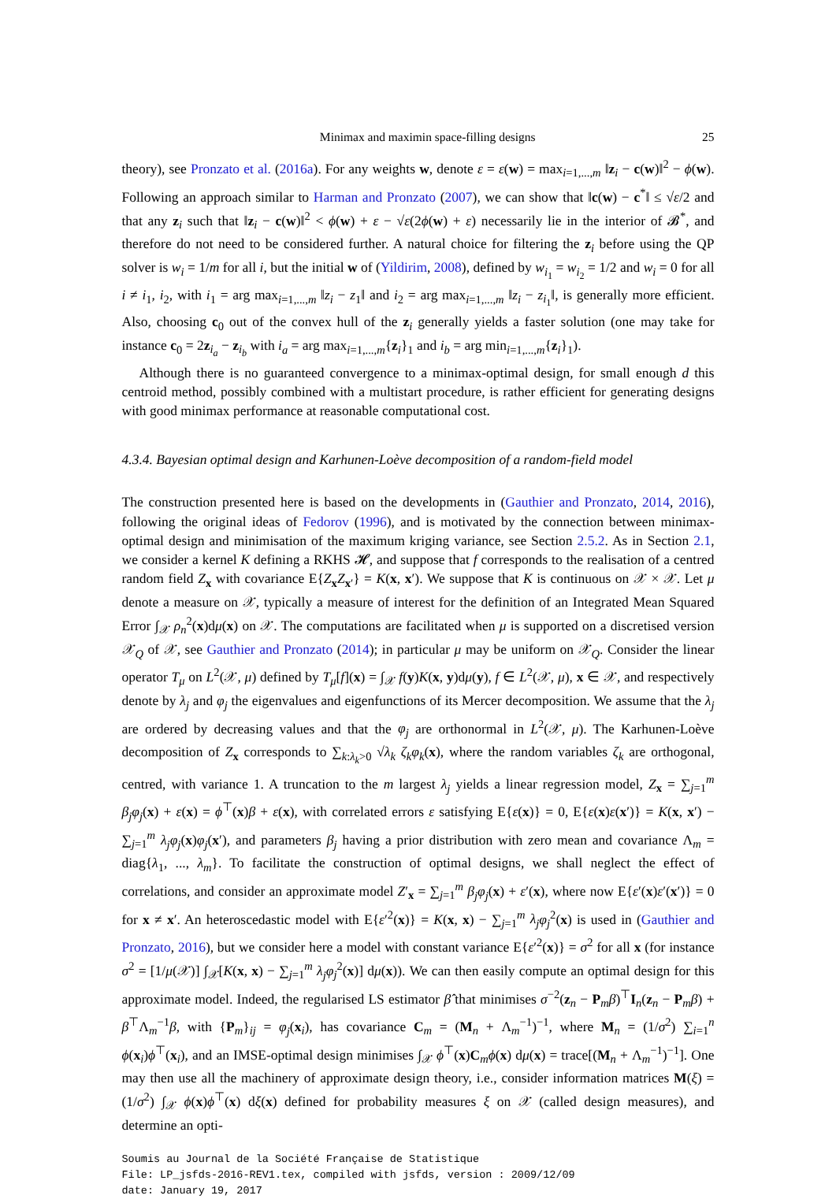Minimax and maximin space-filling designs 25
theory), see Pronzato et al. (2016a). For any weights w, denote ε = ε(w) = max<sub>i=1,...,m</sub> ‖z<sub>i</sub> − c(w)‖<sup>2</sup> − ϕ(w). Following an approach similar to Harman and Pronzato (2007), we can show that ‖c(w) − c<sup>*</sup>‖ ≤ √ε/2 and that any z<sub>i</sub> such that ‖z<sub>i</sub> − c(w)‖<sup>2</sup> < ϕ(w) + ε − √ε(2ϕ(w) + ε) necessarily lie in the interior of 𝓑<sup>*</sup>, and therefore do not need to be considered further. A natural choice for filtering the z<sub>i</sub> before using the QP solver is w<sub>i</sub> = 1/m for all i, but the initial w of (Yildirim, 2008), defined by w<sub>i<sub>1</sub></sub> = w<sub>i<sub>2</sub></sub> = 1/2 and w<sub>i</sub> = 0 for all i ≠ i<sub>1</sub>, i<sub>2</sub>, with i<sub>1</sub> = arg max<sub>i=1,...,m</sub> ‖z<sub>i</sub> − z<sub>1</sub>‖ and i<sub>2</sub> = arg max<sub>i=1,...,m</sub> ‖z<sub>i</sub> − z<sub>i<sub>1</sub></sub>‖, is generally more efficient. Also, choosing c<sub>0</sub> out of the convex hull of the z<sub>i</sub> generally yields a faster solution (one may take for instance c<sub>0</sub> = 2z<sub>i<sub>a</sub></sub> − z<sub>i<sub>b</sub></sub> with i<sub>a</sub> = arg max<sub>i=1,...,m</sub>{z<sub>i</sub>}<sub>1</sub> and i<sub>b</sub> = arg min<sub>i=1,...,m</sub>{z<sub>i</sub>}<sub>1</sub>).
Although there is no guaranteed convergence to a minimax-optimal design, for small enough d this centroid method, possibly combined with a multistart procedure, is rather efficient for generating designs with good minimax performance at reasonable computational cost.
4.3.4. Bayesian optimal design and Karhunen-Loève decomposition of a random-field model
The construction presented here is based on the developments in (Gauthier and Pronzato, 2014, 2016), following the original ideas of Fedorov (1996), and is motivated by the connection between minimax-optimal design and minimisation of the maximum kriging variance, see Section 2.5.2. As in Section 2.1, we consider a kernel K defining a RKHS 𝓗, and suppose that f corresponds to the realisation of a centred random field Z<sub>x</sub> with covariance E{Z<sub>x</sub>Z<sub>x′</sub>} = K(x, x′). We suppose that K is continuous on 𝒳 × 𝒳. Let μ denote a measure on 𝒳, typically a measure of interest for the definition of an Integrated Mean Squared Error ∫<sub>𝒳</sub> ρ<sub>n</sub><sup>2</sup>(x)dμ(x) on 𝒳. The computations are facilitated when μ is supported on a discretised version 𝒳<sub>Q</sub> of 𝒳, see Gauthier and Pronzato (2014); in particular μ may be uniform on 𝒳<sub>Q</sub>. Consider the linear operator T<sub>μ</sub> on L<sup>2</sup>(𝒳, μ) defined by T<sub>μ</sub>[f](x) = ∫<sub>𝒳</sub> f(y)K(x, y)dμ(y), f ∈ L<sup>2</sup>(𝒳, μ), x ∈ 𝒳, and respectively denote by λ<sub>j</sub> and φ<sub>j</sub> the eigenvalues and eigenfunctions of its Mercer decomposition. We assume that the λ<sub>j</sub> are ordered by decreasing values and that the φ<sub>j</sub> are orthonormal in L<sup>2</sup>(𝒳, μ). The Karhunen-Loève decomposition of Z<sub>x</sub> corresponds to ∑<sub>k:λ<sub>k</sub>>0</sub> √λ<sub>k</sub> ζ<sub>k</sub> φ<sub>k</sub>(x), where the random variables ζ<sub>k</sub> are orthogonal, centred, with variance 1. A truncation to the m largest λ<sub>j</sub> yields a linear regression model, Z<sub>x</sub> = ∑<sub>j=1</sub><sup>m</sup> β<sub>j</sub> φ<sub>j</sub>(x) + ε(x) = ϕ<sup>⊤</sup>(x)β + ε(x), with correlated errors ε satisfying E{ε(x)} = 0, E{ε(x)ε(x′)} = K(x, x′) − ∑<sub>j=1</sub><sup>m</sup> λ<sub>j</sub> φ<sub>j</sub>(x)φ<sub>j</sub>(x′), and parameters β<sub>j</sub> having a prior distribution with zero mean and covariance Λ<sub>m</sub> = diag{λ<sub>1</sub>, ..., λ<sub>m</sub>}. To facilitate the construction of optimal designs, we shall neglect the effect of correlations, and consider an approximate model Z′<sub>x</sub> = ∑<sub>j=1</sub><sup>m</sup> β<sub>j</sub> φ<sub>j</sub>(x) + ε′(x), where now E{ε′(x)ε′(x′)} = 0 for x ≠ x′. An heteroscedastic model with E{ε′<sup>2</sup>(x)} = K(x, x) − ∑<sub>j=1</sub><sup>m</sup> λ<sub>j</sub> φ<sub>j</sub><sup>2</sup>(x) is used in (Gauthier and Pronzato, 2016), but we consider here a model with constant variance E{ε′<sup>2</sup>(x)} = σ<sup>2</sup> for all x (for instance σ<sup>2</sup> = [1/μ(𝒳)] ∫<sub>𝒳</sub>[K(x, x) − ∑<sub>j=1</sub><sup>m</sup> λ<sub>j</sub> φ<sub>j</sub><sup>2</sup>(x)] dμ(x)). We can then easily compute an optimal design for this approximate model. Indeed, the regularised LS estimator β̂ that minimises σ<sup>−2</sup>(z<sub>n</sub> − P<sub>m</sub>β)<sup>⊤</sup>I<sub>n</sub>(z<sub>n</sub> − P<sub>m</sub>β) + β<sup>⊤</sup>Λ<sub>m</sub><sup>−1</sup>β, with {P<sub>m</sub>}<sub>ij</sub> = φ<sub>j</sub>(x<sub>i</sub>), has covariance C<sub>m</sub> = (M<sub>n</sub> + Λ<sub>m</sub><sup>−1</sup>)<sup>−1</sup>, where M<sub>n</sub> = (1/σ<sup>2</sup>) ∑<sub>i=1</sub><sup>n</sup> ϕ(x<sub>i</sub>)ϕ<sup>⊤</sup>(x<sub>i</sub>), and an IMSE-optimal design minimises ∫<sub>𝒳</sub> ϕ<sup>⊤</sup>(x)C<sub>m</sub>ϕ(x) dμ(x) = trace[(M<sub>n</sub> + Λ<sub>m</sub><sup>−1</sup>)<sup>−1</sup>]. One may then use all the machinery of approximate design theory, i.e., consider information matrices M(ξ) = (1/σ<sup>2</sup>) ∫<sub>𝒳</sub> ϕ(x)ϕ<sup>⊤</sup>(x) dξ(x) defined for probability measures ξ on 𝒳 (called design measures), and determine an opti-
Soumis au Journal de la Société Française de Statistique
File: LP_jsfds-2016-REV1.tex, compiled with jsfds, version : 2009/12/09
date: January 19, 2017